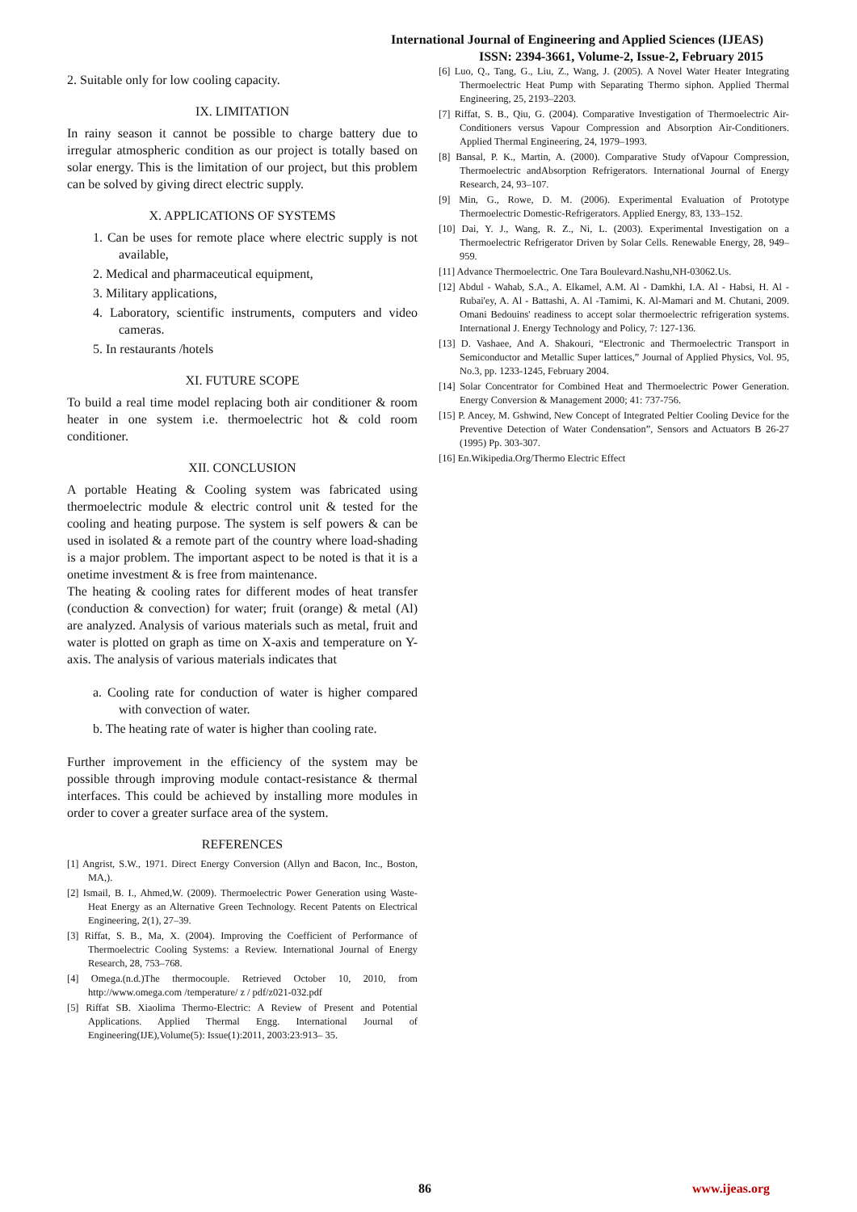International Journal of Engineering and Applied Sciences (IJEAS)
ISSN: 2394-3661, Volume-2, Issue-2, February 2015
2. Suitable only for low cooling capacity.
IX. LIMITATION
In rainy season it cannot be possible to charge battery due to irregular atmospheric condition as our project is totally based on solar energy. This is the limitation of our project, but this problem can be solved by giving direct electric supply.
X. APPLICATIONS OF SYSTEMS
1. Can be uses for remote place where electric supply is not available,
2. Medical and pharmaceutical equipment,
3. Military applications,
4. Laboratory, scientific instruments, computers and video cameras.
5. In restaurants /hotels
XI. FUTURE SCOPE
To build a real time model replacing both air conditioner & room heater in one system i.e. thermoelectric hot & cold room conditioner.
XII. CONCLUSION
A portable Heating & Cooling system was fabricated using thermoelectric module & electric control unit & tested for the cooling and heating purpose. The system is self powers & can be used in isolated & a remote part of the country where load-shading is a major problem. The important aspect to be noted is that it is a onetime investment & is free from maintenance.
The heating & cooling rates for different modes of heat transfer (conduction & convection) for water; fruit (orange) & metal (Al) are analyzed. Analysis of various materials such as metal, fruit and water is plotted on graph as time on X-axis and temperature on Y-axis. The analysis of various materials indicates that
a. Cooling rate for conduction of water is higher compared with convection of water.
b. The heating rate of water is higher than cooling rate.
Further improvement in the efficiency of the system may be possible through improving module contact-resistance & thermal interfaces. This could be achieved by installing more modules in order to cover a greater surface area of the system.
REFERENCES
[1] Angrist, S.W., 1971. Direct Energy Conversion (Allyn and Bacon, Inc., Boston, MA,).
[2] Ismail, B. I., Ahmed,W. (2009). Thermoelectric Power Generation using Waste-Heat Energy as an Alternative Green Technology. Recent Patents on Electrical Engineering, 2(1), 27–39.
[3] Riffat, S. B., Ma, X. (2004). Improving the Coefficient of Performance of Thermoelectric Cooling Systems: a Review. International Journal of Energy Research, 28, 753–768.
[4] Omega.(n.d.)The thermocouple. Retrieved October 10, 2010, from http://www.omega.com /temperature/ z / pdf/z021-032.pdf
[5] Riffat SB. Xiaolima Thermo-Electric: A Review of Present and Potential Applications. Applied Thermal Engg. International Journal of Engineering(IJE),Volume(5): Issue(1):2011, 2003:23:913– 35.
[6] Luo, Q., Tang, G., Liu, Z., Wang, J. (2005). A Novel Water Heater Integrating Thermoelectric Heat Pump with Separating Thermo siphon. Applied Thermal Engineering, 25, 2193–2203.
[7] Riffat, S. B., Qiu, G. (2004). Comparative Investigation of Thermoelectric Air-Conditioners versus Vapour Compression and Absorption Air-Conditioners. Applied Thermal Engineering, 24, 1979–1993.
[8] Bansal, P. K., Martin, A. (2000). Comparative Study ofVapour Compression, Thermoelectric andAbsorption Refrigerators. International Journal of Energy Research, 24, 93–107.
[9] Min, G., Rowe, D. M. (2006). Experimental Evaluation of Prototype Thermoelectric Domestic-Refrigerators. Applied Energy, 83, 133–152.
[10] Dai, Y. J., Wang, R. Z., Ni, L. (2003). Experimental Investigation on a Thermoelectric Refrigerator Driven by Solar Cells. Renewable Energy, 28, 949–959.
[11] Advance Thermoelectric. One Tara Boulevard.Nashu,NH-03062.Us.
[12] Abdul - Wahab, S.A., A. Elkamel, A.M. Al - Damkhi, I.A. Al - Habsi, H. Al - Rubai'ey, A. Al - Battashi, A. Al -Tamimi, K. Al-Mamari and M. Chutani, 2009. Omani Bedouins' readiness to accept solar thermoelectric refrigeration systems. International J. Energy Technology and Policy, 7: 127-136.
[13] D. Vashaee, And A. Shakouri, “Electronic and Thermoelectric Transport in Semiconductor and Metallic Super lattices,” Journal of Applied Physics, Vol. 95, No.3, pp. 1233-1245, February 2004.
[14] Solar Concentrator for Combined Heat and Thermoelectric Power Generation. Energy Conversion & Management 2000; 41: 737-756.
[15] P. Ancey, M. Gshwind, New Concept of Integrated Peltier Cooling Device for the Preventive Detection of Water Condensation”, Sensors and Actuators B 26-27 (1995) Pp. 303-307.
[16] En.Wikipedia.Org/Thermo Electric Effect
86 www.ijeas.org